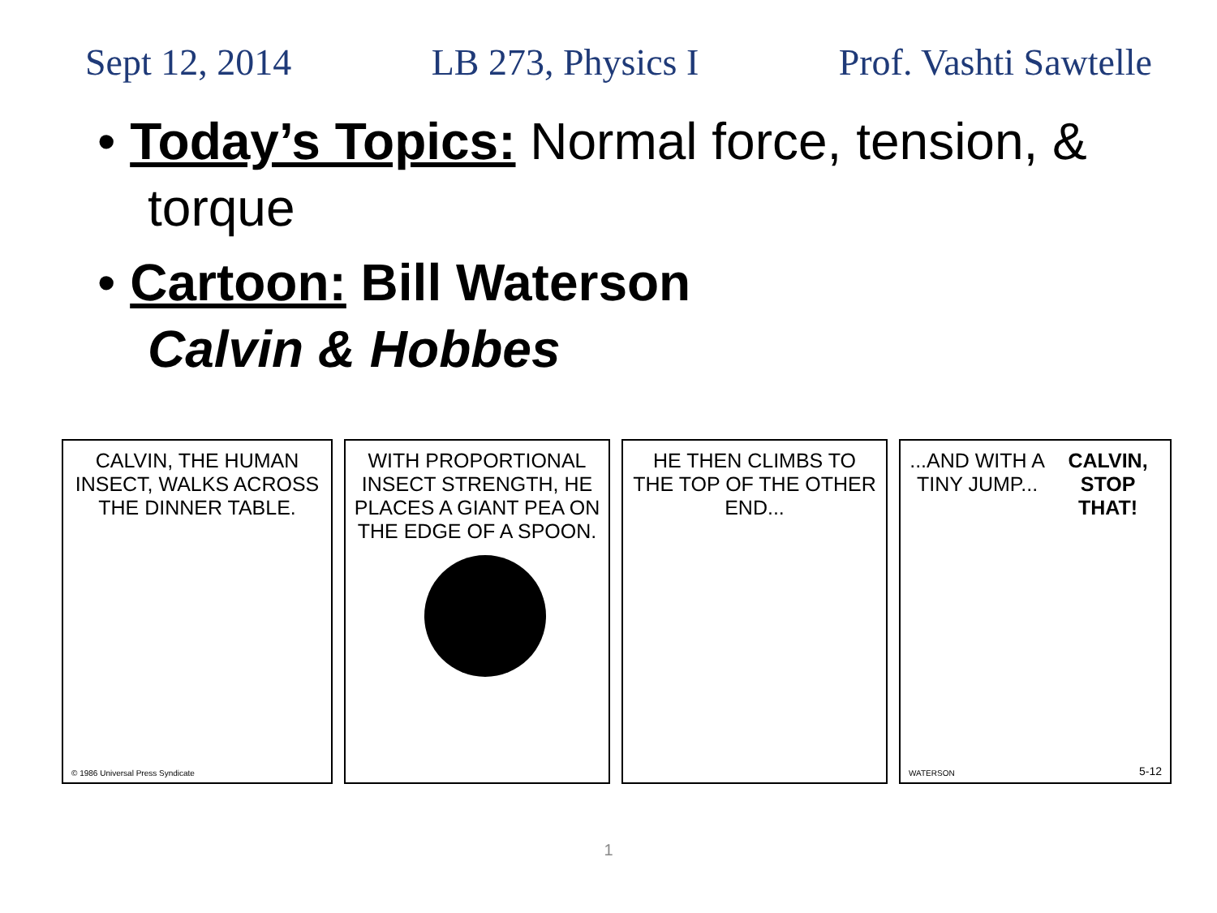Sept 12, 2014 LB 273, Physics I Prof. Vashti Sawtelle
• Today’s Topics: Normal force, tension, & torque
• Cartoon: Bill Waterson
Calvin & Hobbes
CALVIN, THE HUMAN INSECT, WALKS ACROSS THE DINNER TABLE.
© 1986 Universal Press Syndicate
WITH PROPORTIONAL INSECT STRENGTH, HE PLACES A GIANT PEA ON THE EDGE OF A SPOON.
HE THEN CLIMBS TO THE TOP OF THE OTHER END...
...AND WITH A TINY JUMP... CALVIN, STOP THAT!
WATERSON 5-12
1